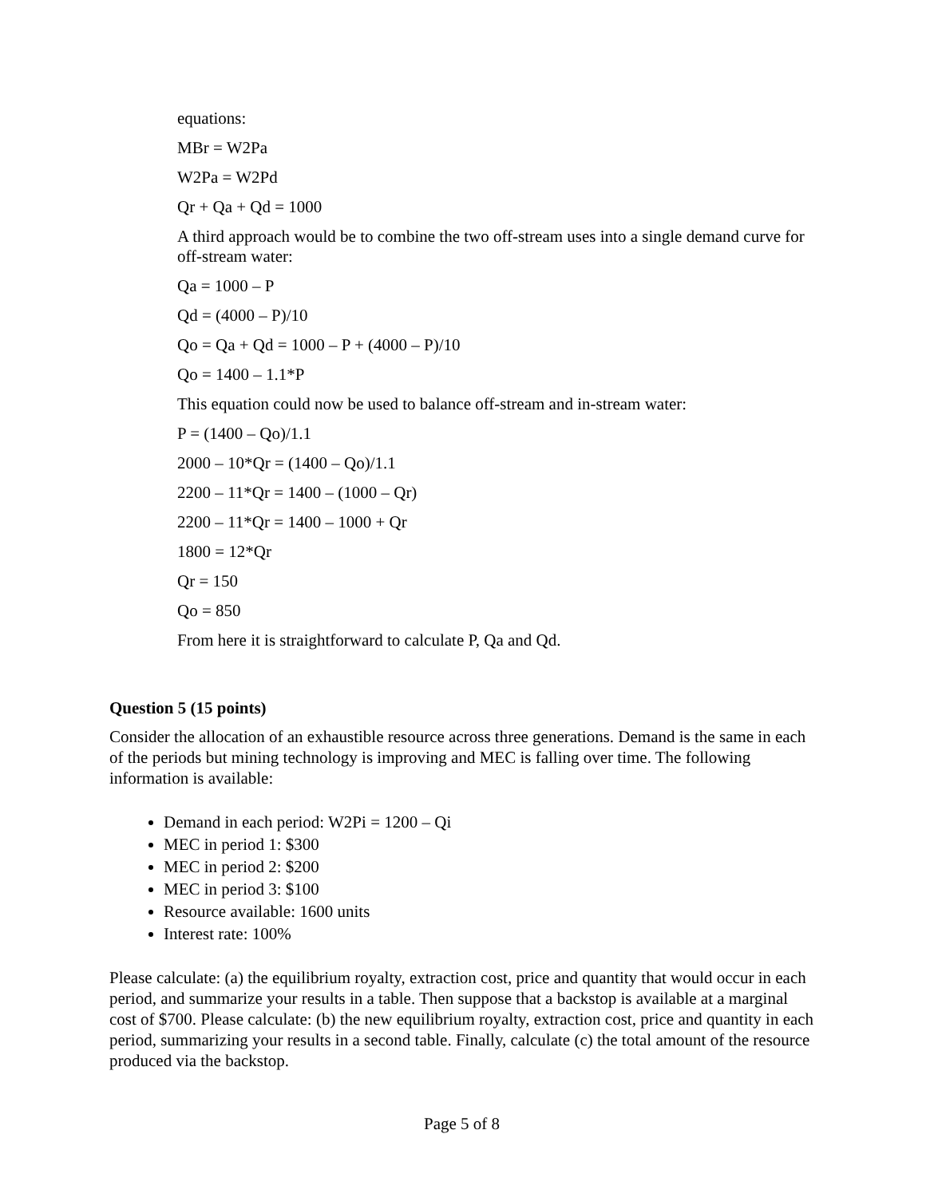equations:
MBr = W2Pa
W2Pa = W2Pd
Qr + Qa + Qd = 1000
A third approach would be to combine the two off-stream uses into a single demand curve for off-stream water:
Qa = 1000 – P
Qd = (4000 – P)/10
Qo = Qa + Qd = 1000 – P + (4000 – P)/10
Qo = 1400 – 1.1*P
This equation could now be used to balance off-stream and in-stream water:
P = (1400 – Qo)/1.1
2000 – 10*Qr = (1400 – Qo)/1.1
2200 – 11*Qr = 1400 – (1000 – Qr)
2200 – 11*Qr = 1400 – 1000 + Qr
1800 = 12*Qr
Qr = 150
Qo = 850
From here it is straightforward to calculate P, Qa and Qd.
Question 5 (15 points)
Consider the allocation of an exhaustible resource across three generations. Demand is the same in each of the periods but mining technology is improving and MEC is falling over time. The following information is available:
Demand in each period: W2Pi = 1200 – Qi
MEC in period 1: $300
MEC in period 2: $200
MEC in period 3: $100
Resource available: 1600 units
Interest rate: 100%
Please calculate: (a) the equilibrium royalty, extraction cost, price and quantity that would occur in each period, and summarize your results in a table. Then suppose that a backstop is available at a marginal cost of $700. Please calculate: (b) the new equilibrium royalty, extraction cost, price and quantity in each period, summarizing your results in a second table. Finally, calculate (c) the total amount of the resource produced via the backstop.
Page 5 of 8